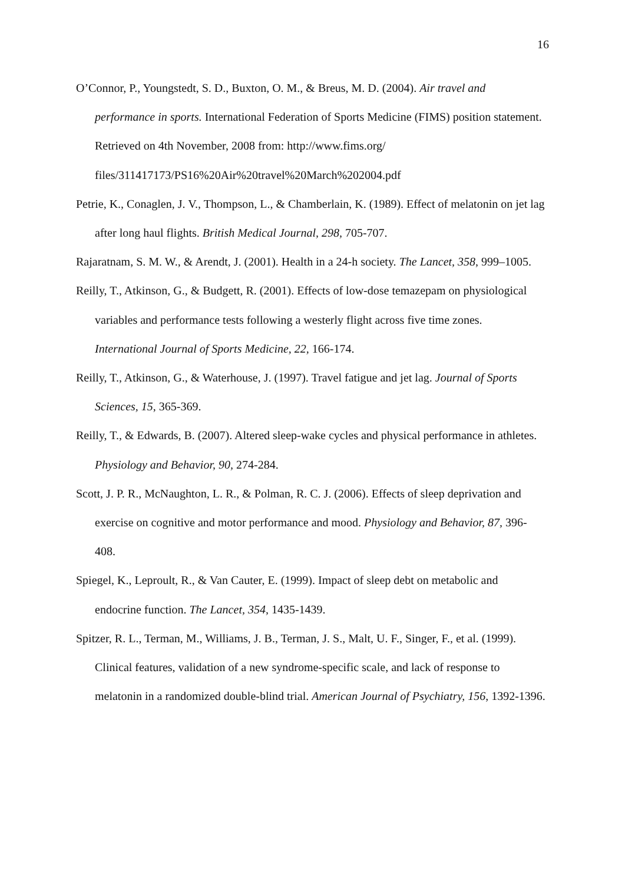16
O’Connor, P., Youngstedt, S. D., Buxton, O. M., & Breus, M. D. (2004). Air travel and performance in sports. International Federation of Sports Medicine (FIMS) position statement. Retrieved on 4th November, 2008 from: http://www.fims.org/ files/311417173/PS16%20Air%20travel%20March%202004.pdf
Petrie, K., Conaglen, J. V., Thompson, L., & Chamberlain, K. (1989). Effect of melatonin on jet lag after long haul flights. British Medical Journal, 298, 705-707.
Rajaratnam, S. M. W., & Arendt, J. (2001). Health in a 24-h society. The Lancet, 358, 999–1005.
Reilly, T., Atkinson, G., & Budgett, R. (2001). Effects of low-dose temazepam on physiological variables and performance tests following a westerly flight across five time zones. International Journal of Sports Medicine, 22, 166-174.
Reilly, T., Atkinson, G., & Waterhouse, J. (1997). Travel fatigue and jet lag. Journal of Sports Sciences, 15, 365-369.
Reilly, T., & Edwards, B. (2007). Altered sleep-wake cycles and physical performance in athletes. Physiology and Behavior, 90, 274-284.
Scott, J. P. R., McNaughton, L. R., & Polman, R. C. J. (2006). Effects of sleep deprivation and exercise on cognitive and motor performance and mood. Physiology and Behavior, 87, 396-408.
Spiegel, K., Leproult, R., & Van Cauter, E. (1999). Impact of sleep debt on metabolic and endocrine function. The Lancet, 354, 1435-1439.
Spitzer, R. L., Terman, M., Williams, J. B., Terman, J. S., Malt, U. F., Singer, F., et al. (1999). Clinical features, validation of a new syndrome-specific scale, and lack of response to melatonin in a randomized double-blind trial. American Journal of Psychiatry, 156, 1392-1396.